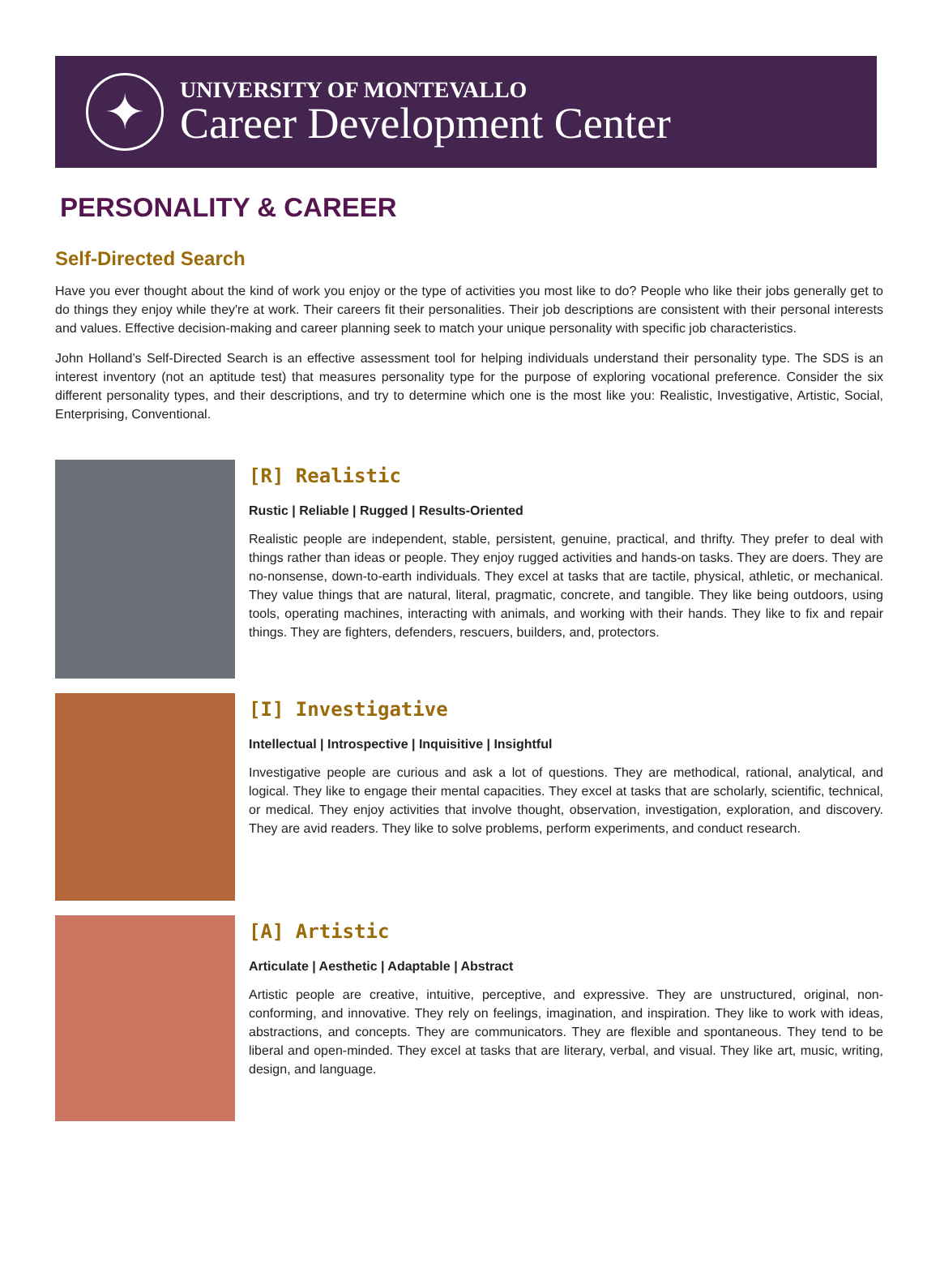✦
UNIVERSITY OF MONTEVALLO
Career Development Center
PERSONALITY & CAREER
Self-Directed Search
Have you ever thought about the kind of work you enjoy or the type of activities you most like to do? People who like their jobs generally get to do things they enjoy while they're at work. Their careers fit their personalities. Their job descriptions are consistent with their personal interests and values. Effective decision-making and career planning seek to match your unique personality with specific job characteristics.
John Holland’s Self-Directed Search is an effective assessment tool for helping individuals understand their personality type. The SDS is an interest inventory (not an aptitude test) that measures personality type for the purpose of exploring vocational preference. Consider the six different personality types, and their descriptions, and try to determine which one is the most like you: Realistic, Investigative, Artistic, Social, Enterprising, Conventional.
[R] Realistic
Rustic | Reliable | Rugged | Results-Oriented
Realistic people are independent, stable, persistent, genuine, practical, and thrifty. They prefer to deal with things rather than ideas or people. They enjoy rugged activities and hands-on tasks. They are doers. They are no-nonsense, down-to-earth individuals. They excel at tasks that are tactile, physical, athletic, or mechanical. They value things that are natural, literal, pragmatic, concrete, and tangible. They like being outdoors, using tools, operating machines, interacting with animals, and working with their hands. They like to fix and repair things. They are fighters, defenders, rescuers, builders, and, protectors.
[I] Investigative
Intellectual | Introspective | Inquisitive | Insightful
Investigative people are curious and ask a lot of questions. They are methodical, rational, analytical, and logical. They like to engage their mental capacities. They excel at tasks that are scholarly, scientific, technical, or medical. They enjoy activities that involve thought, observation, investigation, exploration, and discovery. They are avid readers. They like to solve problems, perform experiments, and conduct research.
[A] Artistic
Articulate | Aesthetic | Adaptable | Abstract
Artistic people are creative, intuitive, perceptive, and expressive. They are unstructured, original, non-conforming, and innovative. They rely on feelings, imagination, and inspiration. They like to work with ideas, abstractions, and concepts. They are communicators. They are flexible and spontaneous. They tend to be liberal and open-minded. They excel at tasks that are literary, verbal, and visual. They like art, music, writing, design, and language.